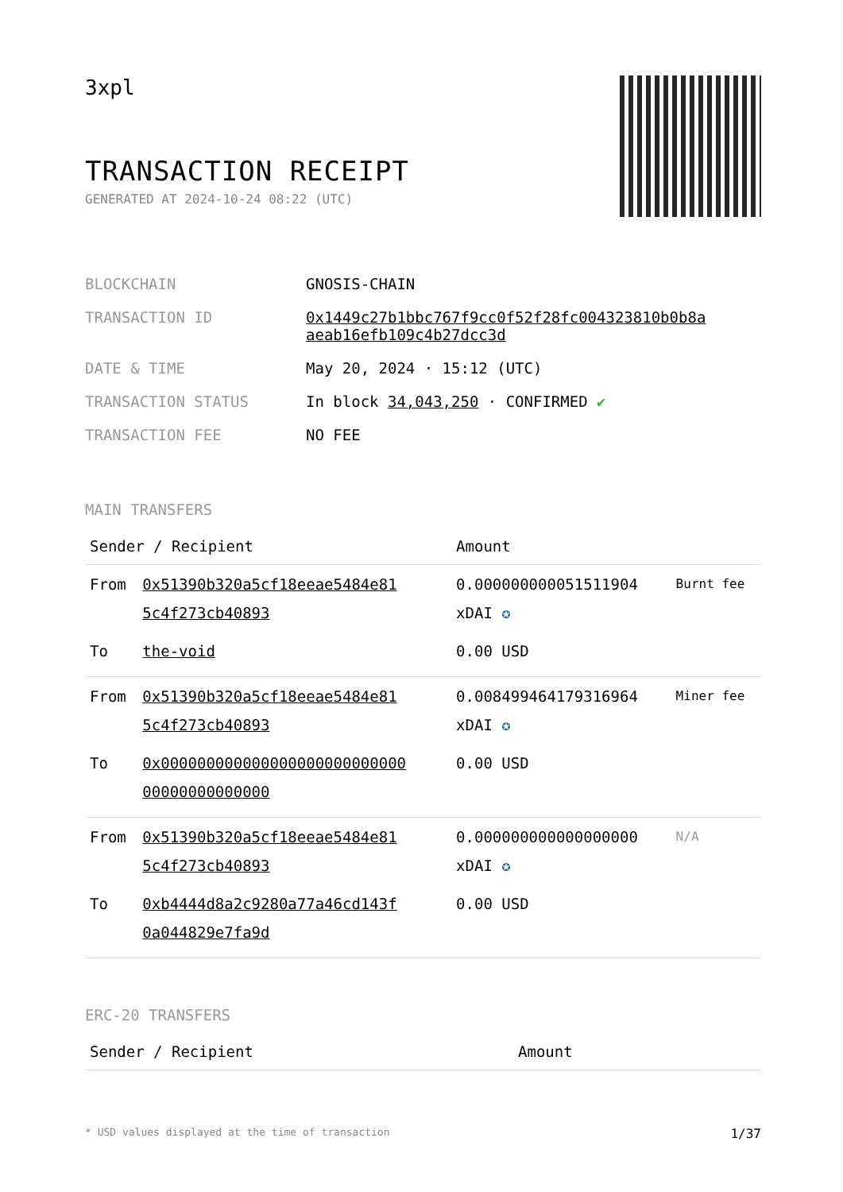3xpl
TRANSACTION RECEIPT
GENERATED AT 2024-10-24 08:22 (UTC)
| BLOCKCHAIN | GNOSIS-CHAIN |
| TRANSACTION ID | 0x1449c27b1bbc767f9cc0f52f28fc004323810b0b8a aeab16efb109c4b27dcc3d |
| DATE & TIME | May 20, 2024 · 15:12 (UTC) |
| TRANSACTION STATUS | In block 34,043,250 · CONFIRMED ✔ |
| TRANSACTION FEE | NO FEE |
MAIN TRANSFERS
| Sender / Recipient | | Amount | |
| --- | --- | --- | --- |
| From | 0x51390b320a5cf18eeae5484e81 5c4f273cb40893 | 0.000000000051511904 xDAI ✪ | Burnt fee |
| To | the-void | 0.00 USD | |
| From | 0x51390b320a5cf18eeae5484e81 5c4f273cb40893 | 0.008499464179316964 xDAI ✪ | Miner fee |
| To | 0x000000000000000000000000000 00000000000000 | 0.00 USD | |
| From | 0x51390b320a5cf18eeae5484e81 5c4f273cb40893 | 0.000000000000000000 xDAI ✪ | N/A |
| To | 0xb4444d8a2c9280a77a46cd143f 0a044829e7fa9d | 0.00 USD | |
ERC-20 TRANSFERS
| Sender / Recipient | Amount |
| --- | --- |
* USD values displayed at the time of transaction 1/37